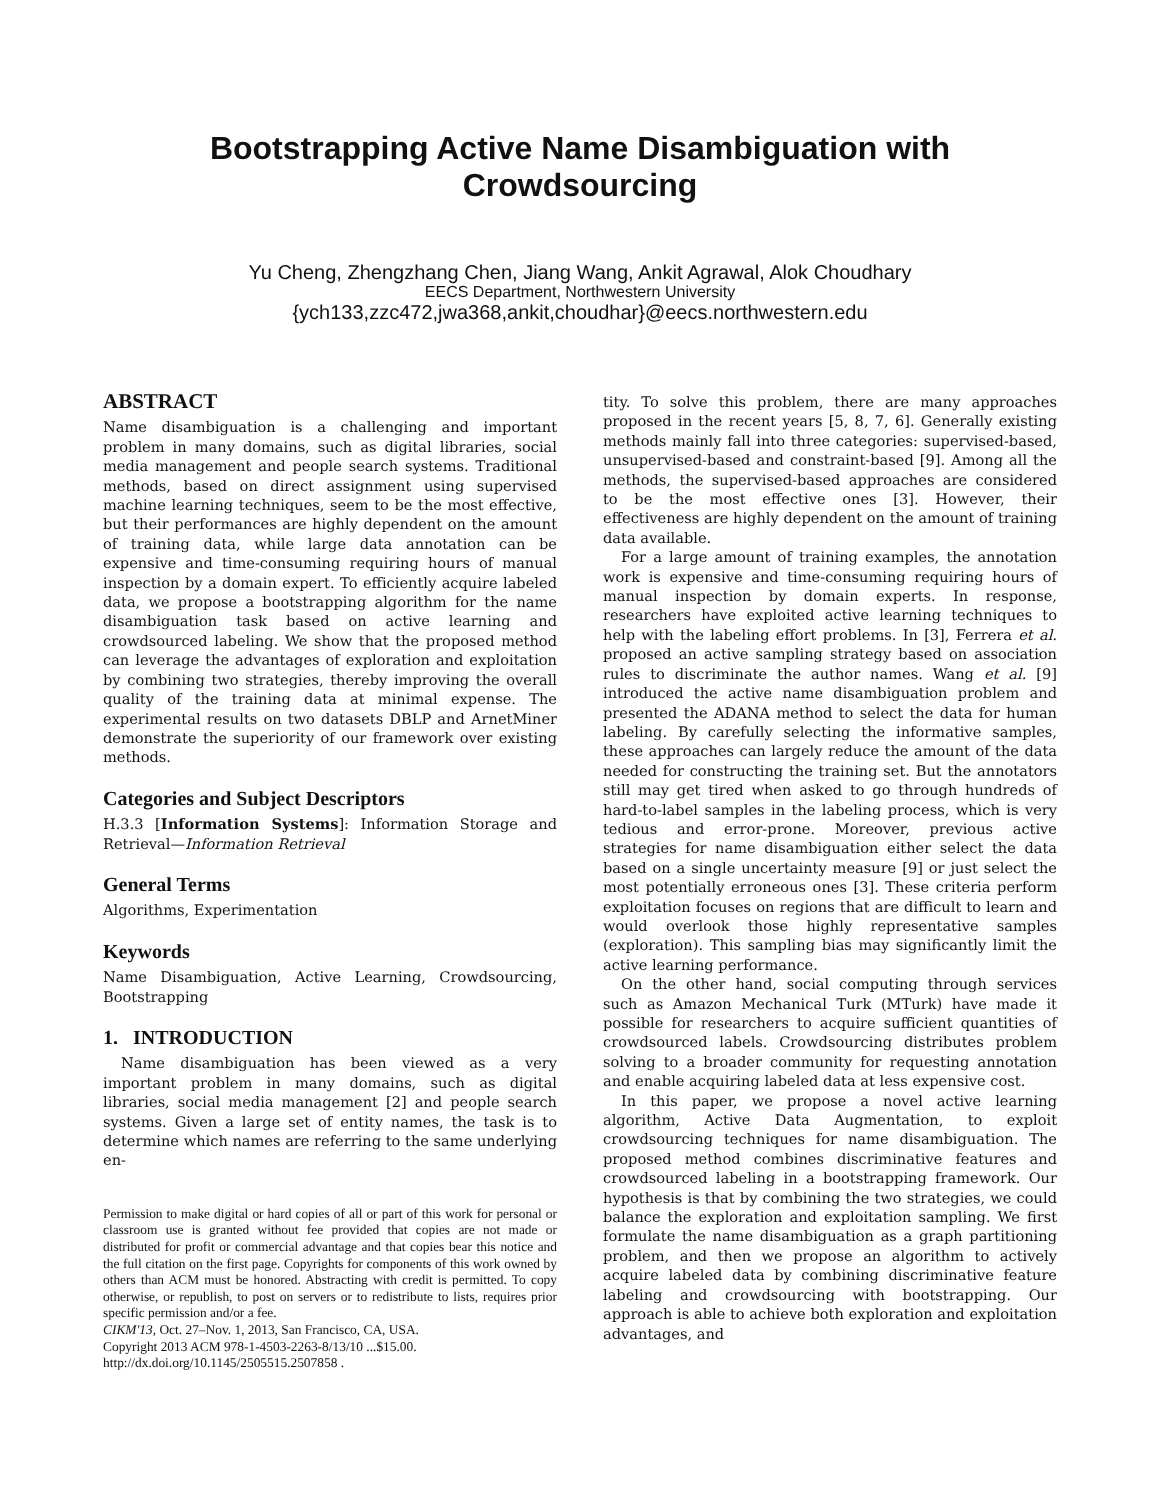Bootstrapping Active Name Disambiguation with Crowdsourcing
Yu Cheng, Zhengzhang Chen, Jiang Wang, Ankit Agrawal, Alok Choudhary
EECS Department, Northwestern University
{ych133,zzc472,jwa368,ankit,choudhar}@eecs.northwestern.edu
ABSTRACT
Name disambiguation is a challenging and important problem in many domains, such as digital libraries, social media management and people search systems. Traditional methods, based on direct assignment using supervised machine learning techniques, seem to be the most effective, but their performances are highly dependent on the amount of training data, while large data annotation can be expensive and time-consuming requiring hours of manual inspection by a domain expert. To efficiently acquire labeled data, we propose a bootstrapping algorithm for the name disambiguation task based on active learning and crowdsourced labeling. We show that the proposed method can leverage the advantages of exploration and exploitation by combining two strategies, thereby improving the overall quality of the training data at minimal expense. The experimental results on two datasets DBLP and ArnetMiner demonstrate the superiority of our framework over existing methods.
Categories and Subject Descriptors
H.3.3 [Information Systems]: Information Storage and Retrieval—Information Retrieval
General Terms
Algorithms, Experimentation
Keywords
Name Disambiguation, Active Learning, Crowdsourcing, Bootstrapping
1. INTRODUCTION
Name disambiguation has been viewed as a very important problem in many domains, such as digital libraries, social media management [2] and people search systems. Given a large set of entity names, the task is to determine which names are referring to the same underlying en-
Permission to make digital or hard copies of all or part of this work for personal or classroom use is granted without fee provided that copies are not made or distributed for profit or commercial advantage and that copies bear this notice and the full citation on the first page. Copyrights for components of this work owned by others than ACM must be honored. Abstracting with credit is permitted. To copy otherwise, or republish, to post on servers or to redistribute to lists, requires prior specific permission and/or a fee.
CIKM'13, Oct. 27–Nov. 1, 2013, San Francisco, CA, USA.
Copyright 2013 ACM 978-1-4503-2263-8/13/10 ...$15.00.
http://dx.doi.org/10.1145/2505515.2507858 .
tity. To solve this problem, there are many approaches proposed in the recent years [5, 8, 7, 6]. Generally existing methods mainly fall into three categories: supervised-based, unsupervised-based and constraint-based [9]. Among all the methods, the supervised-based approaches are considered to be the most effective ones [3]. However, their effectiveness are highly dependent on the amount of training data available.
For a large amount of training examples, the annotation work is expensive and time-consuming requiring hours of manual inspection by domain experts. In response, researchers have exploited active learning techniques to help with the labeling effort problems. In [3], Ferrera et al. proposed an active sampling strategy based on association rules to discriminate the author names. Wang et al. [9] introduced the active name disambiguation problem and presented the ADANA method to select the data for human labeling. By carefully selecting the informative samples, these approaches can largely reduce the amount of the data needed for constructing the training set. But the annotators still may get tired when asked to go through hundreds of hard-to-label samples in the labeling process, which is very tedious and error-prone. Moreover, previous active strategies for name disambiguation either select the data based on a single uncertainty measure [9] or just select the most potentially erroneous ones [3]. These criteria perform exploitation focuses on regions that are difficult to learn and would overlook those highly representative samples (exploration). This sampling bias may significantly limit the active learning performance.
On the other hand, social computing through services such as Amazon Mechanical Turk (MTurk) have made it possible for researchers to acquire sufficient quantities of crowdsourced labels. Crowdsourcing distributes problem solving to a broader community for requesting annotation and enable acquiring labeled data at less expensive cost.
In this paper, we propose a novel active learning algorithm, Active Data Augmentation, to exploit crowdsourcing techniques for name disambiguation. The proposed method combines discriminative features and crowdsourced labeling in a bootstrapping framework. Our hypothesis is that by combining the two strategies, we could balance the exploration and exploitation sampling. We first formulate the name disambiguation as a graph partitioning problem, and then we propose an algorithm to actively acquire labeled data by combining discriminative feature labeling and crowdsourcing with bootstrapping. Our approach is able to achieve both exploration and exploitation advantages, and